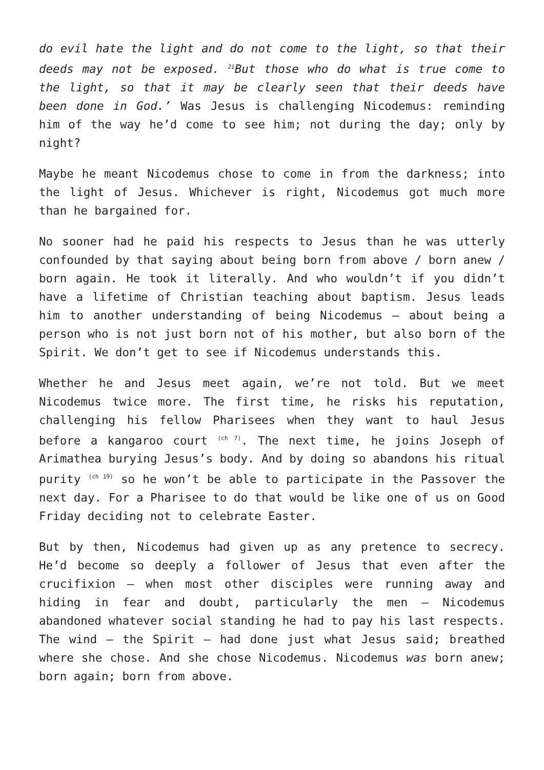do evil hate the light and do not come to the light, so that their deeds may not be exposed. <sup>21</sup>But those who do what is true come to the light, so that it may be clearly seen that their deeds have been done in God.’ Was Jesus is challenging Nicodemus: reminding him of the way he’d come to see him; not during the day; only by night?
Maybe he meant Nicodemus chose to come in from the darkness; into the light of Jesus. Whichever is right, Nicodemus got much more than he bargained for.
No sooner had he paid his respects to Jesus than he was utterly confounded by that saying about being born from above / born anew / born again. He took it literally. And who wouldn’t if you didn’t have a lifetime of Christian teaching about baptism. Jesus leads him to another understanding of being Nicodemus – about being a person who is not just born not of his mother, but also born of the Spirit. We don’t get to see if Nicodemus understands this.
Whether he and Jesus meet again, we’re not told. But we meet Nicodemus twice more. The first time, he risks his reputation, challenging his fellow Pharisees when they want to haul Jesus before a kangaroo court <sup>(ch 7)</sup>. The next time, he joins Joseph of Arimathea burying Jesus’s body. And by doing so abandons his ritual purity <sup>(ch 19)</sup> so he won’t be able to participate in the Passover the next day. For a Pharisee to do that would be like one of us on Good Friday deciding not to celebrate Easter.
But by then, Nicodemus had given up as any pretence to secrecy. He’d become so deeply a follower of Jesus that even after the crucifixion – when most other disciples were running away and hiding in fear and doubt, particularly the men – Nicodemus abandoned whatever social standing he had to pay his last respects. The wind – the Spirit – had done just what Jesus said; breathed where she chose. And she chose Nicodemus. Nicodemus was born anew; born again; born from above.